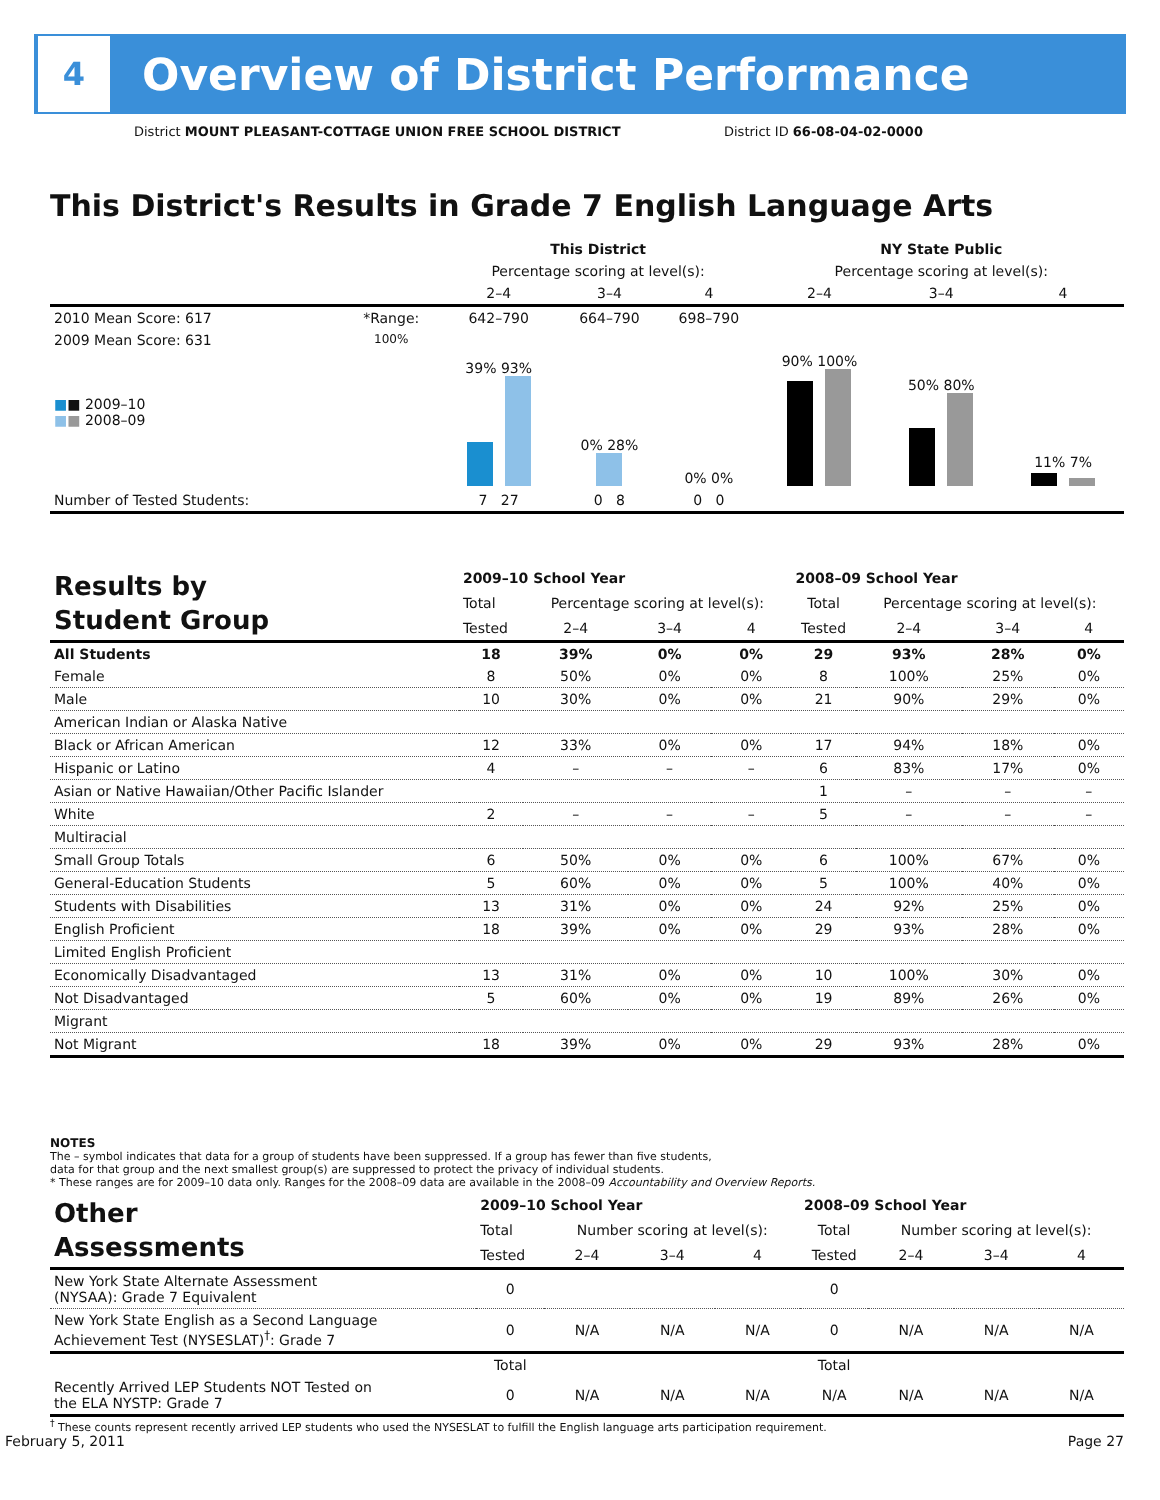4
Overview of District Performance
District MOUNT PLEASANT-COTTAGE UNION FREE SCHOOL DISTRICT
District ID 66-08-04-02-0000
This District's Results in Grade 7 English Language Arts
| | | This District | | | NY State Public | | |
| --- | --- | --- | --- | --- | --- | --- | --- |
| | | Percentage scoring at level(s): | | | Percentage scoring at level(s): | | |
| | | 2–4 | 3–4 | 4 | 2–4 | 3–4 | 4 |
| 2010 Mean Score: 617 | *Range: | 642–790 | 664–790 | 698–790 | | | |
| 2009 Mean Score: 631 ■ ■ 2009–10 ■ ■ 2008–09 | 100% | 39% 93% | 0% 28% | 0% 0% | 90% 100% | 50% 80% | 11% 7% |
| Number of Tested Students: | | 7 27 | 0 8 | 0 0 | | | |
| Results by Student Group | 2009–10 School Year | | | | 2008–09 School Year | | | |
| | Total | Percentage scoring at level(s): | | | Total | Percentage scoring at level(s): | | |
| | Tested | 2–4 | 3–4 | 4 | Tested | 2–4 | 3–4 | 4 |
| All Students | 18 | 39% | 0% | 0% | 29 | 93% | 28% | 0% |
| Female | 8 | 50% | 0% | 0% | 8 | 100% | 25% | 0% |
| Male | 10 | 30% | 0% | 0% | 21 | 90% | 29% | 0% |
| American Indian or Alaska Native | | | | | | | | |
| Black or African American | 12 | 33% | 0% | 0% | 17 | 94% | 18% | 0% |
| Hispanic or Latino | 4 | – | – | – | 6 | 83% | 17% | 0% |
| Asian or Native Hawaiian/Other Pacific Islander | | | | | 1 | – | – | – |
| White | 2 | – | – | – | 5 | – | – | – |
| Multiracial | | | | | | | | |
| Small Group Totals | 6 | 50% | 0% | 0% | 6 | 100% | 67% | 0% |
| General-Education Students | 5 | 60% | 0% | 0% | 5 | 100% | 40% | 0% |
| Students with Disabilities | 13 | 31% | 0% | 0% | 24 | 92% | 25% | 0% |
| English Proficient | 18 | 39% | 0% | 0% | 29 | 93% | 28% | 0% |
| Limited English Proficient | | | | | | | | |
| Economically Disadvantaged | 13 | 31% | 0% | 0% | 10 | 100% | 30% | 0% |
| Not Disadvantaged | 5 | 60% | 0% | 0% | 19 | 89% | 26% | 0% |
| Migrant | | | | | | | | |
| Not Migrant | 18 | 39% | 0% | 0% | 29 | 93% | 28% | 0% |
NOTES
The – symbol indicates that data for a group of students have been suppressed. If a group has fewer than five students,
data for that group and the next smallest group(s) are suppressed to protect the privacy of individual students.
* These ranges are for 2009–10 data only. Ranges for the 2008–09 data are available in the 2008–09 Accountability and Overview Reports.
| Other Assessments | 2009–10 School Year | | | | 2008–09 School Year | | | |
| | Total | Number scoring at level(s): | | | Total | Number scoring at level(s): | | |
| | Tested | 2–4 | 3–4 | 4 | Tested | 2–4 | 3–4 | 4 |
| New York State Alternate Assessment (NYSAA): Grade 7 Equivalent | 0 | | | | 0 | | | |
| New York State English as a Second Language Achievement Test (NYSESLAT)<sup>†</sup>: Grade 7 | 0 | N/A | N/A | N/A | 0 | N/A | N/A | N/A |
| | Total | | | | Total | | | |
| Recently Arrived LEP Students NOT Tested on the ELA NYSTP: Grade 7 | 0 | N/A | N/A | N/A | N/A | N/A | N/A | N/A |
<sup>†</sup> These counts represent recently arrived LEP students who used the NYSESLAT to fulfill the English language arts participation requirement.
February 5, 2011 Page 27